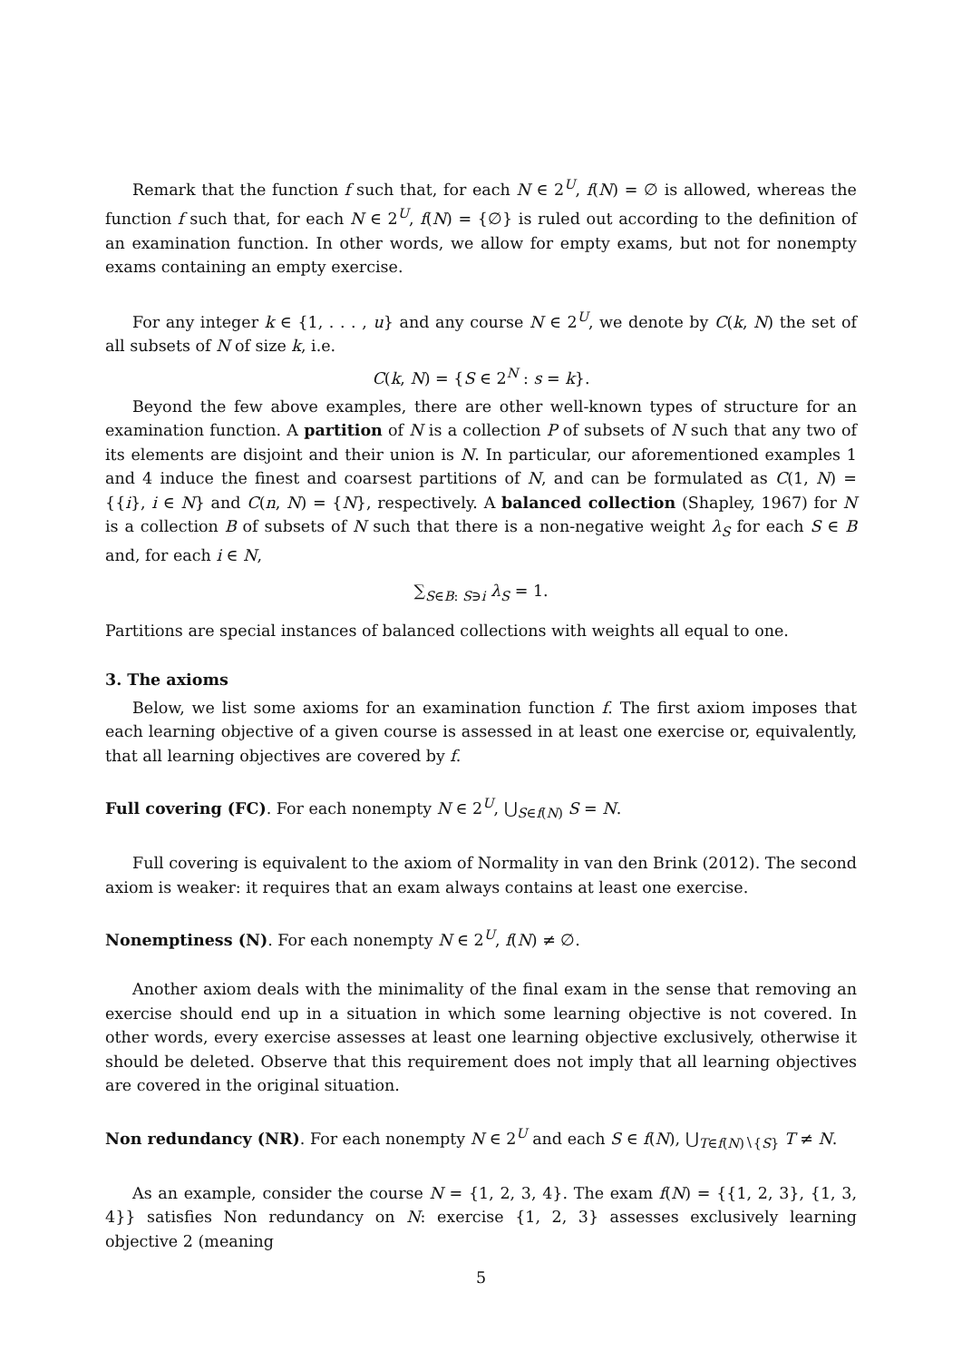Remark that the function f such that, for each N ∈ 2<sup>U</sup>, f(N) = ∅ is allowed, whereas the function f such that, for each N ∈ 2<sup>U</sup>, f(N) = {∅} is ruled out according to the definition of an examination function. In other words, we allow for empty exams, but not for nonempty exams containing an empty exercise.
For any integer k ∈ {1, . . . , u} and any course N ∈ 2<sup>U</sup>, we denote by C(k, N) the set of all subsets of N of size k, i.e.
C(k, N) = {S ∈ 2<sup>N</sup> : s = k}.
Beyond the few above examples, there are other well-known types of structure for an examination function. A partition of N is a collection P of subsets of N such that any two of its elements are disjoint and their union is N. In particular, our aforementioned examples 1 and 4 induce the finest and coarsest partitions of N, and can be formulated as C(1, N) = {{i}, i ∈ N} and C(n, N) = {N}, respectively. A balanced collection (Shapley, 1967) for N is a collection B of subsets of N such that there is a non-negative weight λ<sub>S</sub> for each S ∈ B and, for each i ∈ N,
∑<sub>S∈B: S∋i</sub> λ<sub>S</sub> = 1.
Partitions are special instances of balanced collections with weights all equal to one.
3. The axioms
Below, we list some axioms for an examination function f. The first axiom imposes that each learning objective of a given course is assessed in at least one exercise or, equivalently, that all learning objectives are covered by f.
Full covering (FC). For each nonempty N ∈ 2<sup>U</sup>, ⋃<sub>S∈f(N)</sub> S = N.
Full covering is equivalent to the axiom of Normality in van den Brink (2012). The second axiom is weaker: it requires that an exam always contains at least one exercise.
Nonemptiness (N). For each nonempty N ∈ 2<sup>U</sup>, f(N) ≠ ∅.
Another axiom deals with the minimality of the final exam in the sense that removing an exercise should end up in a situation in which some learning objective is not covered. In other words, every exercise assesses at least one learning objective exclusively, otherwise it should be deleted. Observe that this requirement does not imply that all learning objectives are covered in the original situation.
Non redundancy (NR). For each nonempty N ∈ 2<sup>U</sup> and each S ∈ f(N), ⋃<sub>T∈f(N)∖{S}</sub> T ≠ N.
As an example, consider the course N = {1, 2, 3, 4}. The exam f(N) = {{1, 2, 3}, {1, 3, 4}} satisfies Non redundancy on N: exercise {1, 2, 3} assesses exclusively learning objective 2 (meaning
5